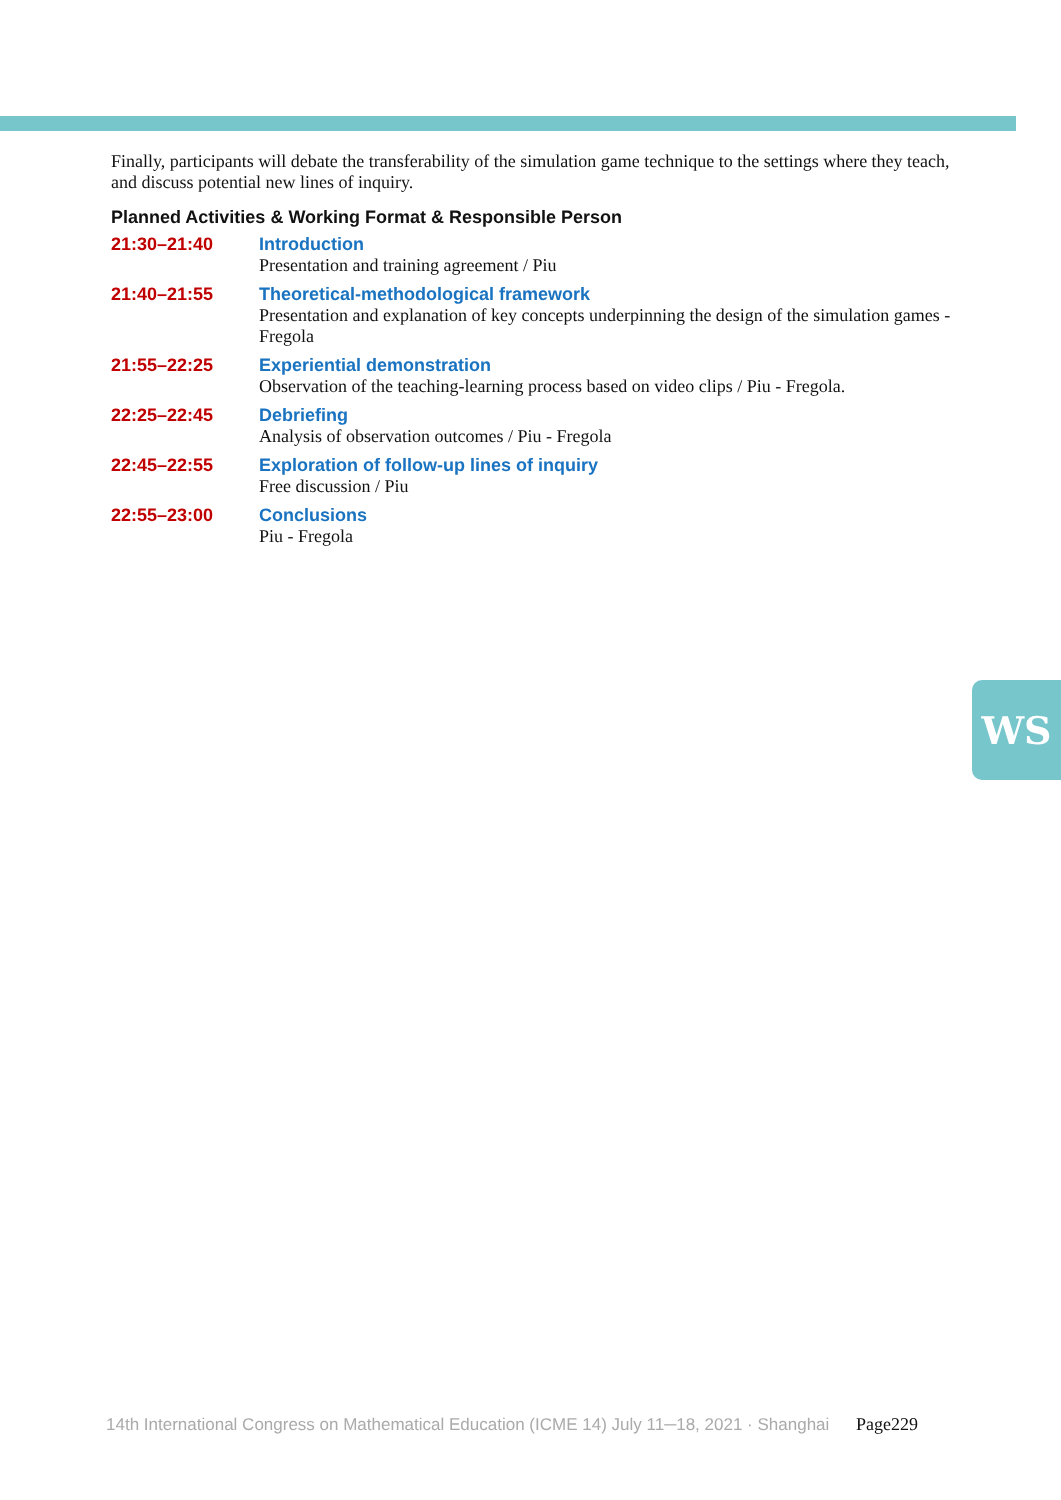Finally, participants will debate the transferability of the simulation game technique to the settings where they teach, and discuss potential new lines of inquiry.
Planned Activities & Working Format & Responsible Person
21:30–21:40 Introduction
Presentation and training agreement / Piu
21:40–21:55 Theoretical-methodological framework
Presentation and explanation of key concepts underpinning the design of the simulation games - Fregola
21:55–22:25 Experiential demonstration
Observation of the teaching-learning process based on video clips / Piu - Fregola.
22:25–22:45 Debriefing
Analysis of observation outcomes / Piu - Fregola
22:45–22:55 Exploration of follow-up lines of inquiry
Free discussion / Piu
22:55–23:00 Conclusions
Piu - Fregola
WS
14th International Congress on Mathematical Education (ICME 14) July 11─18, 2021 · Shanghai Page229